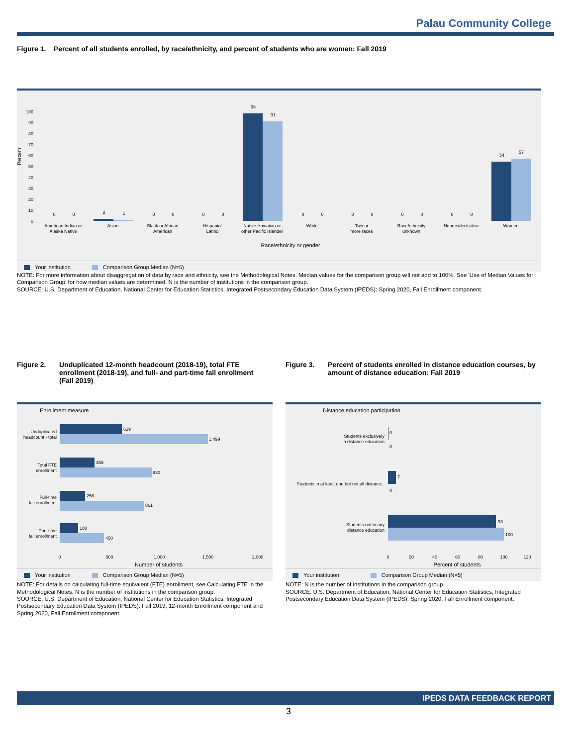Palau Community College
Figure 1. Percent of all students enrolled, by race/ethnicity, and percent of students who are women: Fall 2019
Percent
0
10
20
30
40
50
60
70
80
90
100
0
0
2
1
0
0
0
0
98
91
0
0
0
0
0
0
0
0
54
57
American Indian or
Alaska Native
Asian
Black or African
American
Hispanic/
Latino
Native Hawaiian or
other Pacific Islander
White
Two or
more races
Race/ethnicity
unknown
Nonresident alien
Women
Race/ethnicity or gender
Your institution Comparison Group Median (N=5)
NOTE: For more information about disaggregation of data by race and ethnicity, see the Methodological Notes. Median values for the comparison group will not add to 100%. See 'Use of Median Values for Comparison Group' for how median values are determined. N is the number of institutions in the comparison group.
SOURCE: U.S. Department of Education, National Center for Education Statistics, Integrated Postsecondary Education Data System (IPEDS): Spring 2020, Fall Enrollment component.
Figure 2. Unduplicated 12-month headcount (2018-19), total FTE enrollment (2018-19), and full- and part-time fall enrollment (Fall 2019)
Enrollment measure
629
1,499
355
930
256
861
188
450
Unduplicated
headcount - total
Total FTE
enrollment
Full-time
fall enrollment
Part-time
fall enrollment
0
500
1,000
1,500
2,000
Number of students
Your institution Comparison Group Median (N=5)
NOTE: For details on calculating full-time equivalent (FTE) enrollment, see Calculating FTE in the Methodological Notes. N is the number of institutions in the comparison group.
SOURCE: U.S. Department of Education, National Center for Education Statistics, Integrated Postsecondary Education Data System (IPEDS): Fall 2019, 12-month Enrollment component and Spring 2020, Fall Enrollment component.
Figure 3. Percent of students enrolled in distance education courses, by amount of distance education: Fall 2019
Distance education participation
0
0
7
0
93
100
Students exclusively
in distance education
Students in at least one but not all distance..
Students not in any
distance education
0
20
40
60
80
100
120
Percent of students
Your institution Comparison Group Median (N=5)
NOTE: N is the number of institutions in the comparison group.
SOURCE: U.S. Department of Education, National Center for Education Statistics, Integrated Postsecondary Education Data System (IPEDS): Spring 2020, Fall Enrollment component.
IPEDS DATA FEEDBACK REPORT
3